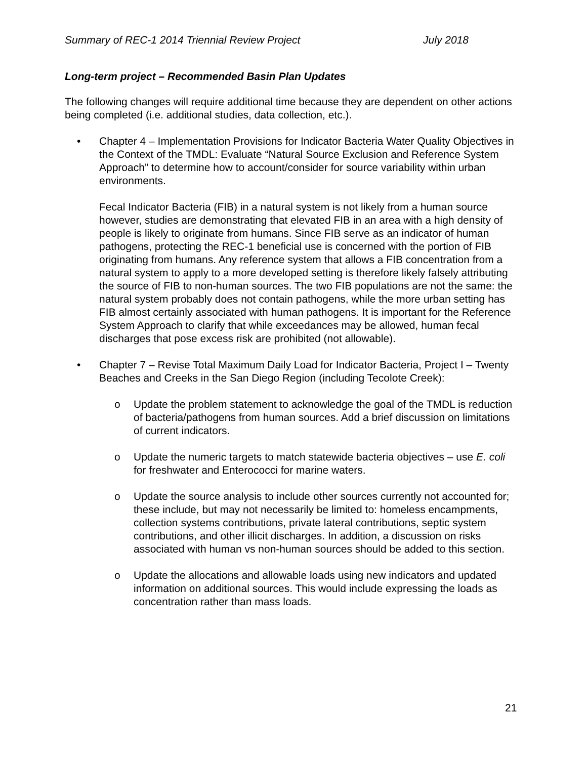Summary of REC-1 2014 Triennial Review Project July 2018
Long-term project – Recommended Basin Plan Updates
The following changes will require additional time because they are dependent on other actions being completed (i.e. additional studies, data collection, etc.).
• Chapter 4 – Implementation Provisions for Indicator Bacteria Water Quality Objectives in the Context of the TMDL: Evaluate “Natural Source Exclusion and Reference System Approach” to determine how to account/consider for source variability within urban environments.
Fecal Indicator Bacteria (FIB) in a natural system is not likely from a human source however, studies are demonstrating that elevated FIB in an area with a high density of people is likely to originate from humans. Since FIB serve as an indicator of human pathogens, protecting the REC-1 beneficial use is concerned with the portion of FIB originating from humans. Any reference system that allows a FIB concentration from a natural system to apply to a more developed setting is therefore likely falsely attributing the source of FIB to non-human sources. The two FIB populations are not the same: the natural system probably does not contain pathogens, while the more urban setting has FIB almost certainly associated with human pathogens. It is important for the Reference System Approach to clarify that while exceedances may be allowed, human fecal discharges that pose excess risk are prohibited (not allowable).
• Chapter 7 – Revise Total Maximum Daily Load for Indicator Bacteria, Project I – Twenty Beaches and Creeks in the San Diego Region (including Tecolote Creek):
o Update the problem statement to acknowledge the goal of the TMDL is reduction of bacteria/pathogens from human sources. Add a brief discussion on limitations of current indicators.
o Update the numeric targets to match statewide bacteria objectives – use E. coli for freshwater and Enterococci for marine waters.
o Update the source analysis to include other sources currently not accounted for; these include, but may not necessarily be limited to: homeless encampments, collection systems contributions, private lateral contributions, septic system contributions, and other illicit discharges. In addition, a discussion on risks associated with human vs non-human sources should be added to this section.
o Update the allocations and allowable loads using new indicators and updated information on additional sources. This would include expressing the loads as concentration rather than mass loads.
21